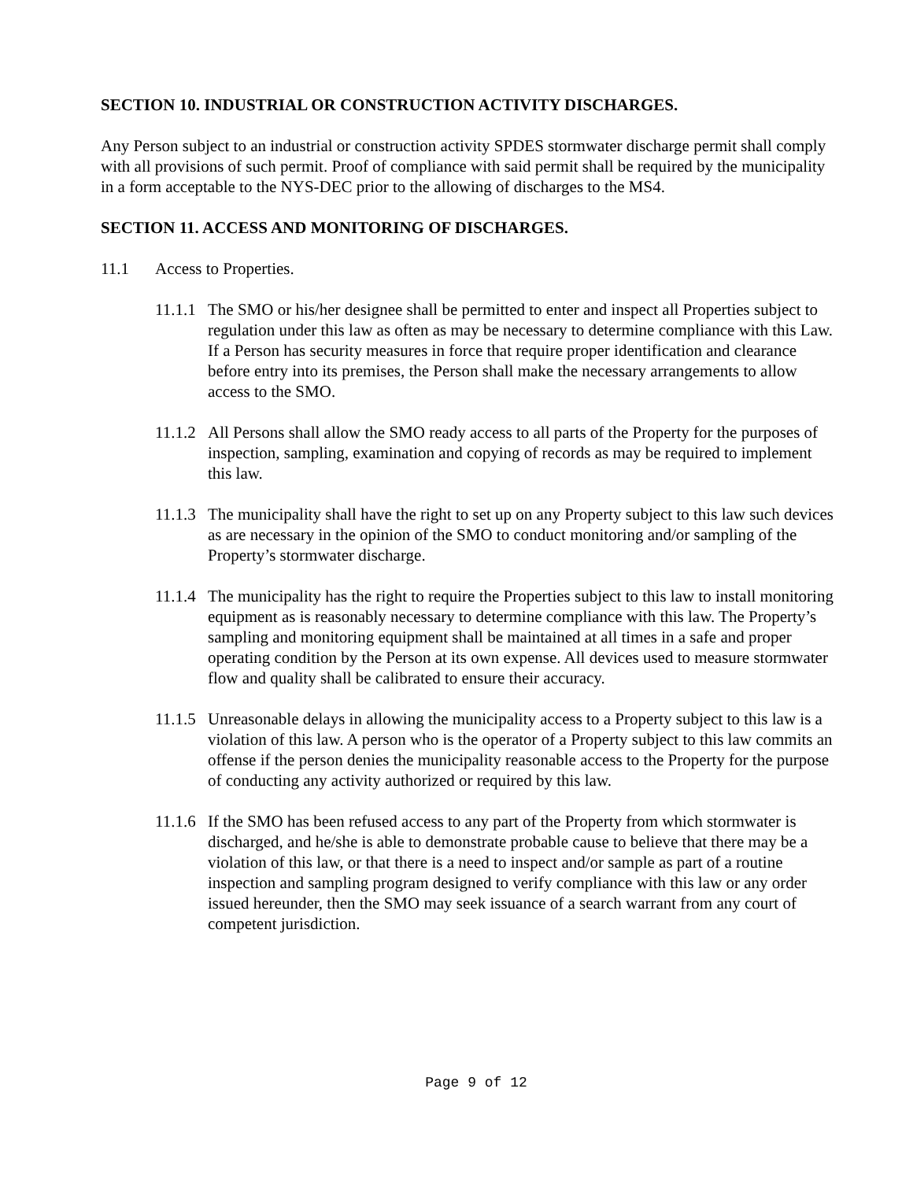SECTION 10. INDUSTRIAL OR CONSTRUCTION ACTIVITY DISCHARGES.
Any Person subject to an industrial or construction activity SPDES stormwater discharge permit shall comply with all provisions of such permit. Proof of compliance with said permit shall be required by the municipality in a form acceptable to the NYS-DEC prior to the allowing of discharges to the MS4.
SECTION 11. ACCESS AND MONITORING OF DISCHARGES.
11.1 Access to Properties.
11.1.1 The SMO or his/her designee shall be permitted to enter and inspect all Properties subject to regulation under this law as often as may be necessary to determine compliance with this Law. If a Person has security measures in force that require proper identification and clearance before entry into its premises, the Person shall make the necessary arrangements to allow access to the SMO.
11.1.2 All Persons shall allow the SMO ready access to all parts of the Property for the purposes of inspection, sampling, examination and copying of records as may be required to implement this law.
11.1.3 The municipality shall have the right to set up on any Property subject to this law such devices as are necessary in the opinion of the SMO to conduct monitoring and/or sampling of the Property’s stormwater discharge.
11.1.4 The municipality has the right to require the Properties subject to this law to install monitoring equipment as is reasonably necessary to determine compliance with this law. The Property’s sampling and monitoring equipment shall be maintained at all times in a safe and proper operating condition by the Person at its own expense. All devices used to measure stormwater flow and quality shall be calibrated to ensure their accuracy.
11.1.5 Unreasonable delays in allowing the municipality access to a Property subject to this law is a violation of this law. A person who is the operator of a Property subject to this law commits an offense if the person denies the municipality reasonable access to the Property for the purpose of conducting any activity authorized or required by this law.
11.1.6 If the SMO has been refused access to any part of the Property from which stormwater is discharged, and he/she is able to demonstrate probable cause to believe that there may be a violation of this law, or that there is a need to inspect and/or sample as part of a routine inspection and sampling program designed to verify compliance with this law or any order issued hereunder, then the SMO may seek issuance of a search warrant from any court of competent jurisdiction.
Page 9 of 12